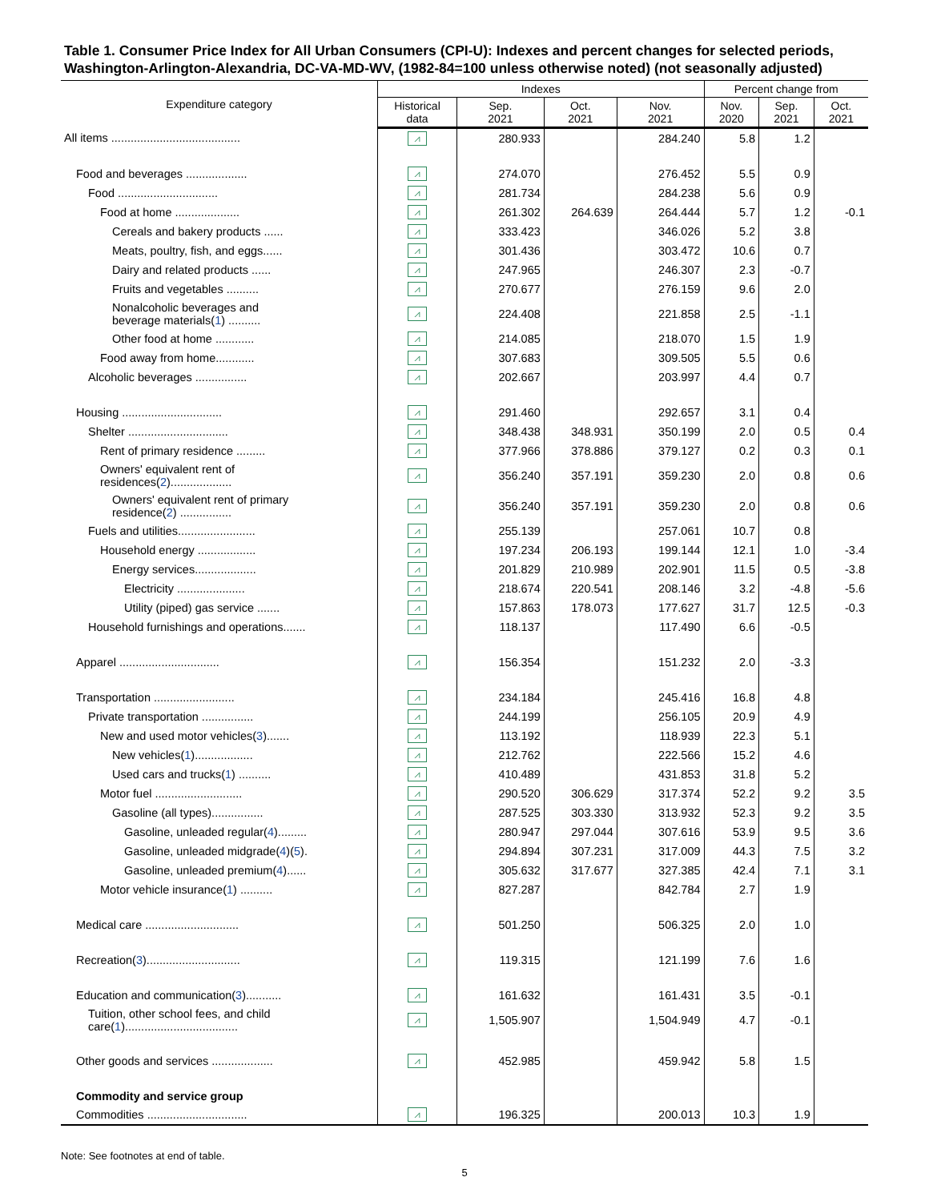Table 1. Consumer Price Index for All Urban Consumers (CPI-U): Indexes and percent changes for selected periods, Washington-Arlington-Alexandria, DC-VA-MD-WV, (1982-84=100 unless otherwise noted) (not seasonally adjusted)
| Expenditure category | Indexes | | | | Percent change from | | |
| --- | --- | --- | --- | --- | --- | --- | --- |
| | Historical data | Sep. 2021 | Oct. 2021 | Nov. 2021 | Nov. 2020 | Sep. 2021 | Oct. 2021 |
| All items ........................................ | ⩘ | 280.933 | | 284.240 | 5.8 | 1.2 | |
| Food and beverages ................... | ⩘ | 274.070 | | 276.452 | 5.5 | 0.9 | |
| Food ............................... | ⩘ | 281.734 | | 284.238 | 5.6 | 0.9 | |
| Food at home .................... | ⩘ | 261.302 | 264.639 | 264.444 | 5.7 | 1.2 | -0.1 |
| Cereals and bakery products ...... | ⩘ | 333.423 | | 346.026 | 5.2 | 3.8 | |
| Meats, poultry, fish, and eggs...... | ⩘ | 301.436 | | 303.472 | 10.6 | 0.7 | |
| Dairy and related products ...... | ⩘ | 247.965 | | 246.307 | 2.3 | -0.7 | |
| Fruits and vegetables .......... | ⩘ | 270.677 | | 276.159 | 9.6 | 2.0 | |
| Nonalcoholic beverages and beverage materials( 1 ) .......... | ⩘ | 224.408 | | 221.858 | 2.5 | -1.1 | |
| Other food at home ............ | ⩘ | 214.085 | | 218.070 | 1.5 | 1.9 | |
| Food away from home............ | ⩘ | 307.683 | | 309.505 | 5.5 | 0.6 | |
| Alcoholic beverages ................ | ⩘ | 202.667 | | 203.997 | 4.4 | 0.7 | |
| Housing ............................... | ⩘ | 291.460 | | 292.657 | 3.1 | 0.4 | |
| Shelter ............................... | ⩘ | 348.438 | 348.931 | 350.199 | 2.0 | 0.5 | 0.4 |
| Rent of primary residence ......... | ⩘ | 377.966 | 378.886 | 379.127 | 0.2 | 0.3 | 0.1 |
| Owners' equivalent rent of residences( 2 )................... | ⩘ | 356.240 | 357.191 | 359.230 | 2.0 | 0.8 | 0.6 |
| Owners' equivalent rent of primary residence( 2 ) ................ | ⩘ | 356.240 | 357.191 | 359.230 | 2.0 | 0.8 | 0.6 |
| Fuels and utilities........................ | ⩘ | 255.139 | | 257.061 | 10.7 | 0.8 | |
| Household energy .................. | ⩘ | 197.234 | 206.193 | 199.144 | 12.1 | 1.0 | -3.4 |
| Energy services................... | ⩘ | 201.829 | 210.989 | 202.901 | 11.5 | 0.5 | -3.8 |
| Electricity ..................... | ⩘ | 218.674 | 220.541 | 208.146 | 3.2 | -4.8 | -5.6 |
| Utility (piped) gas service ....... | ⩘ | 157.863 | 178.073 | 177.627 | 31.7 | 12.5 | -0.3 |
| Household furnishings and operations....... | ⩘ | 118.137 | | 117.490 | 6.6 | -0.5 | |
| Apparel ............................... | ⩘ | 156.354 | | 151.232 | 2.0 | -3.3 | |
| Transportation ......................... | ⩘ | 234.184 | | 245.416 | 16.8 | 4.8 | |
| Private transportation ................ | ⩘ | 244.199 | | 256.105 | 20.9 | 4.9 | |
| New and used motor vehicles( 3 )....... | ⩘ | 113.192 | | 118.939 | 22.3 | 5.1 | |
| New vehicles( 1 ).................. | ⩘ | 212.762 | | 222.566 | 15.2 | 4.6 | |
| Used cars and trucks( 1 ) .......... | ⩘ | 410.489 | | 431.853 | 31.8 | 5.2 | |
| Motor fuel ........................... | ⩘ | 290.520 | 306.629 | 317.374 | 52.2 | 9.2 | 3.5 |
| Gasoline (all types)................ | ⩘ | 287.525 | 303.330 | 313.932 | 52.3 | 9.2 | 3.5 |
| Gasoline, unleaded regular( 4 )......... | ⩘ | 280.947 | 297.044 | 307.616 | 53.9 | 9.5 | 3.6 |
| Gasoline, unleaded midgrade( 4 )( 5 ). | ⩘ | 294.894 | 307.231 | 317.009 | 44.3 | 7.5 | 3.2 |
| Gasoline, unleaded premium( 4 )...... | ⩘ | 305.632 | 317.677 | 327.385 | 42.4 | 7.1 | 3.1 |
| Motor vehicle insurance( 1 ) .......... | ⩘ | 827.287 | | 842.784 | 2.7 | 1.9 | |
| Medical care ............................. | ⩘ | 501.250 | | 506.325 | 2.0 | 1.0 | |
| Recreation( 3 )............................. | ⩘ | 119.315 | | 121.199 | 7.6 | 1.6 | |
| Education and communication( 3 )........... | ⩘ | 161.632 | | 161.431 | 3.5 | -0.1 | |
| Tuition, other school fees, and child care( 1 )................................... | ⩘ | 1,505.907 | | 1,504.949 | 4.7 | -0.1 | |
| Other goods and services ................... | ⩘ | 452.985 | | 459.942 | 5.8 | 1.5 | |
| Commodity and service group | | | | | | | |
| Commodities ............................... | ⩘ | 196.325 | | 200.013 | 10.3 | 1.9 | |
Note: See footnotes at end of table.
5